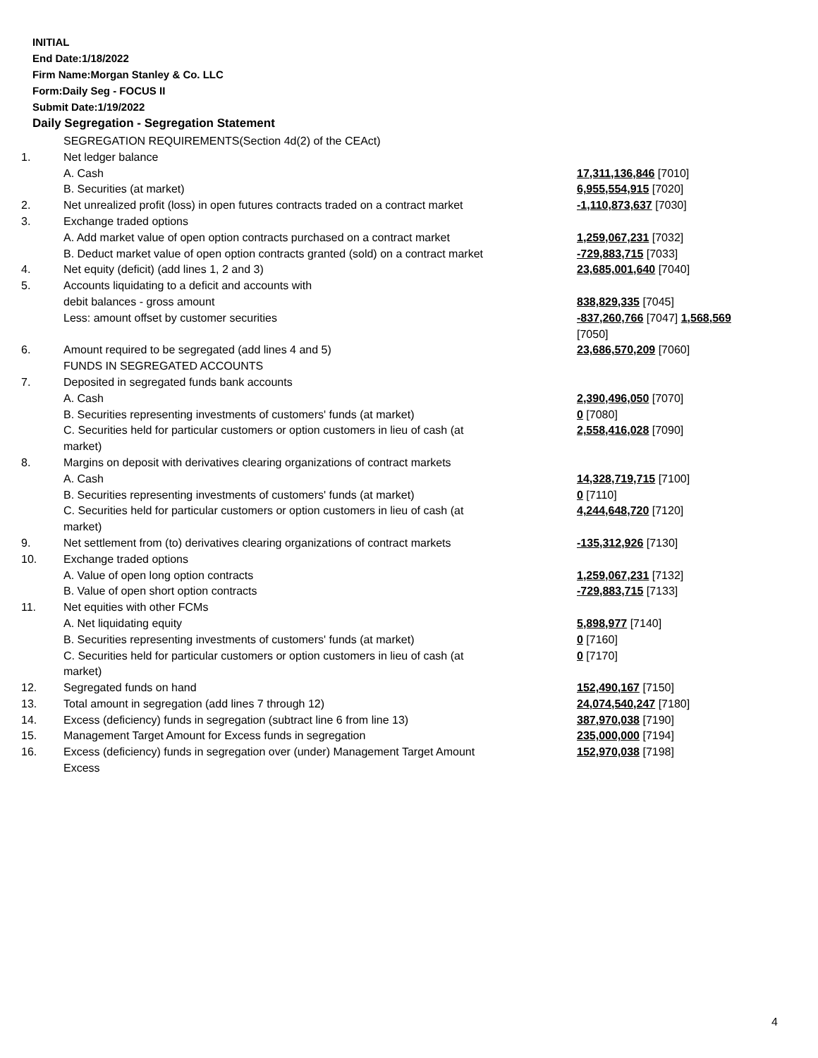INITIAL
End Date:1/18/2022
Firm Name:Morgan Stanley & Co. LLC
Form:Daily Seg - FOCUS II
Submit Date:1/19/2022
Daily Segregation - Segregation Statement
| | SEGREGATION REQUIREMENTS(Section 4d(2) of the CEAct) | |
| 1. | Net ledger balance | |
| | A. Cash | 17,311,136,846 [7010] |
| | B. Securities (at market) | 6,955,554,915 [7020] |
| 2. | Net unrealized profit (loss) in open futures contracts traded on a contract market | -1,110,873,637 [7030] |
| 3. | Exchange traded options | |
| | A. Add market value of open option contracts purchased on a contract market | 1,259,067,231 [7032] |
| | B. Deduct market value of open option contracts granted (sold) on a contract market | -729,883,715 [7033] |
| 4. | Net equity (deficit) (add lines 1, 2 and 3) | 23,685,001,640 [7040] |
| 5. | Accounts liquidating to a deficit and accounts with | |
| | debit balances - gross amount | 838,829,335 [7045] |
| | Less: amount offset by customer securities | -837,260,766 [7047] 1,568,569 [7050] |
| 6. | Amount required to be segregated (add lines 4 and 5) | 23,686,570,209 [7060] |
| | FUNDS IN SEGREGATED ACCOUNTS | |
| 7. | Deposited in segregated funds bank accounts | |
| | A. Cash | 2,390,496,050 [7070] |
| | B. Securities representing investments of customers' funds (at market) | 0 [7080] |
| | C. Securities held for particular customers or option customers in lieu of cash (at market) | 2,558,416,028 [7090] |
| 8. | Margins on deposit with derivatives clearing organizations of contract markets | |
| | A. Cash | 14,328,719,715 [7100] |
| | B. Securities representing investments of customers' funds (at market) | 0 [7110] |
| | C. Securities held for particular customers or option customers in lieu of cash (at market) | 4,244,648,720 [7120] |
| 9. | Net settlement from (to) derivatives clearing organizations of contract markets | -135,312,926 [7130] |
| 10. | Exchange traded options | |
| | A. Value of open long option contracts | 1,259,067,231 [7132] |
| | B. Value of open short option contracts | -729,883,715 [7133] |
| 11. | Net equities with other FCMs | |
| | A. Net liquidating equity | 5,898,977 [7140] |
| | B. Securities representing investments of customers' funds (at market) | 0 [7160] |
| | C. Securities held for particular customers or option customers in lieu of cash (at market) | 0 [7170] |
| 12. | Segregated funds on hand | 152,490,167 [7150] |
| 13. | Total amount in segregation (add lines 7 through 12) | 24,074,540,247 [7180] |
| 14. | Excess (deficiency) funds in segregation (subtract line 6 from line 13) | 387,970,038 [7190] |
| 15. | Management Target Amount for Excess funds in segregation | 235,000,000 [7194] |
| 16. | Excess (deficiency) funds in segregation over (under) Management Target Amount Excess | 152,970,038 [7198] |
4